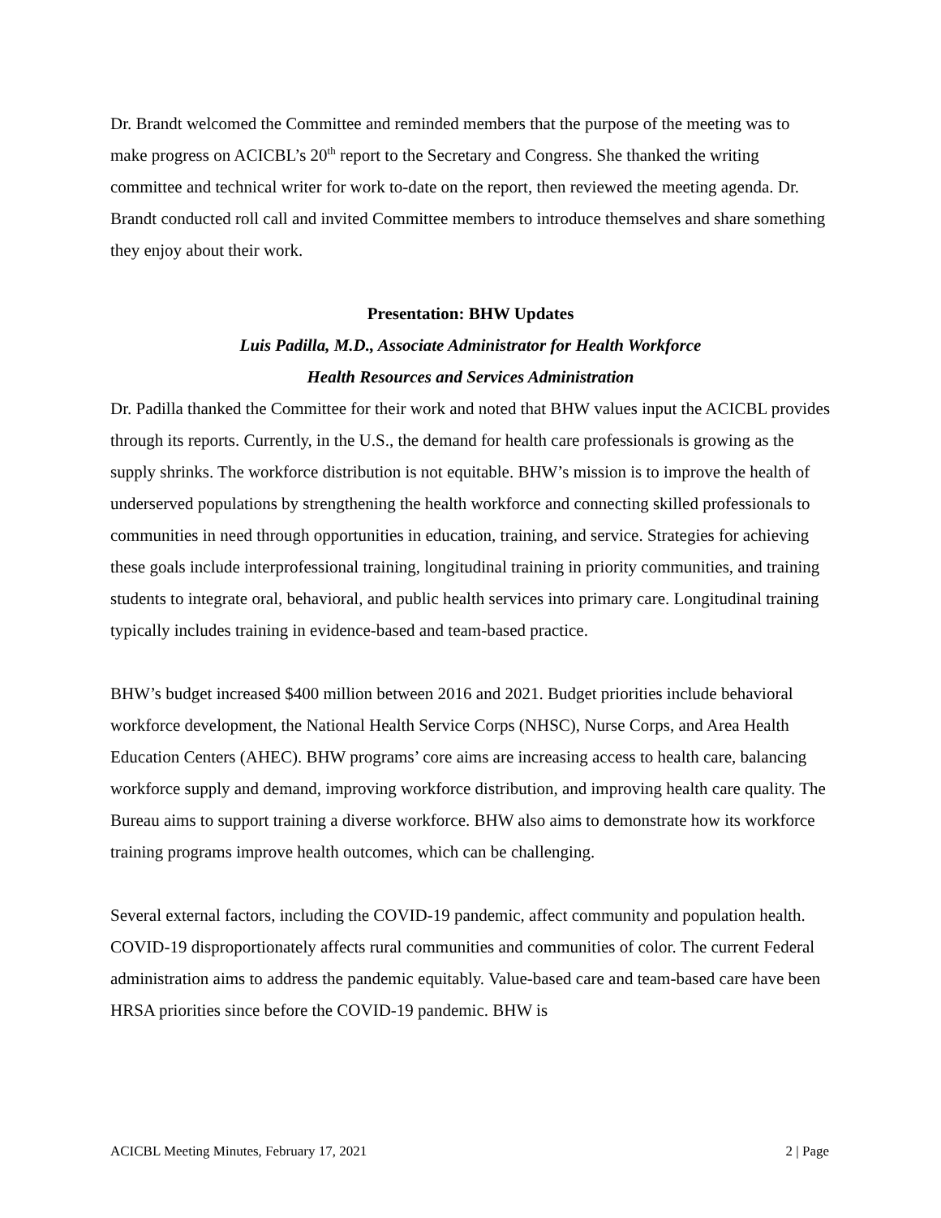Dr. Brandt welcomed the Committee and reminded members that the purpose of the meeting was to make progress on ACICBL’s 20<sup>th</sup> report to the Secretary and Congress. She thanked the writing committee and technical writer for work to-date on the report, then reviewed the meeting agenda. Dr. Brandt conducted roll call and invited Committee members to introduce themselves and share something they enjoy about their work.
Presentation: BHW Updates
Luis Padilla, M.D., Associate Administrator for Health Workforce
Health Resources and Services Administration
Dr. Padilla thanked the Committee for their work and noted that BHW values input the ACICBL provides through its reports. Currently, in the U.S., the demand for health care professionals is growing as the supply shrinks. The workforce distribution is not equitable. BHW’s mission is to improve the health of underserved populations by strengthening the health workforce and connecting skilled professionals to communities in need through opportunities in education, training, and service. Strategies for achieving these goals include interprofessional training, longitudinal training in priority communities, and training students to integrate oral, behavioral, and public health services into primary care. Longitudinal training typically includes training in evidence-based and team-based practice.
BHW’s budget increased $400 million between 2016 and 2021. Budget priorities include behavioral workforce development, the National Health Service Corps (NHSC), Nurse Corps, and Area Health Education Centers (AHEC). BHW programs’ core aims are increasing access to health care, balancing workforce supply and demand, improving workforce distribution, and improving health care quality. The Bureau aims to support training a diverse workforce. BHW also aims to demonstrate how its workforce training programs improve health outcomes, which can be challenging.
Several external factors, including the COVID-19 pandemic, affect community and population health. COVID-19 disproportionately affects rural communities and communities of color. The current Federal administration aims to address the pandemic equitably. Value-based care and team-based care have been HRSA priorities since before the COVID-19 pandemic. BHW is
ACICBL Meeting Minutes, February 17, 2021 2 | Page